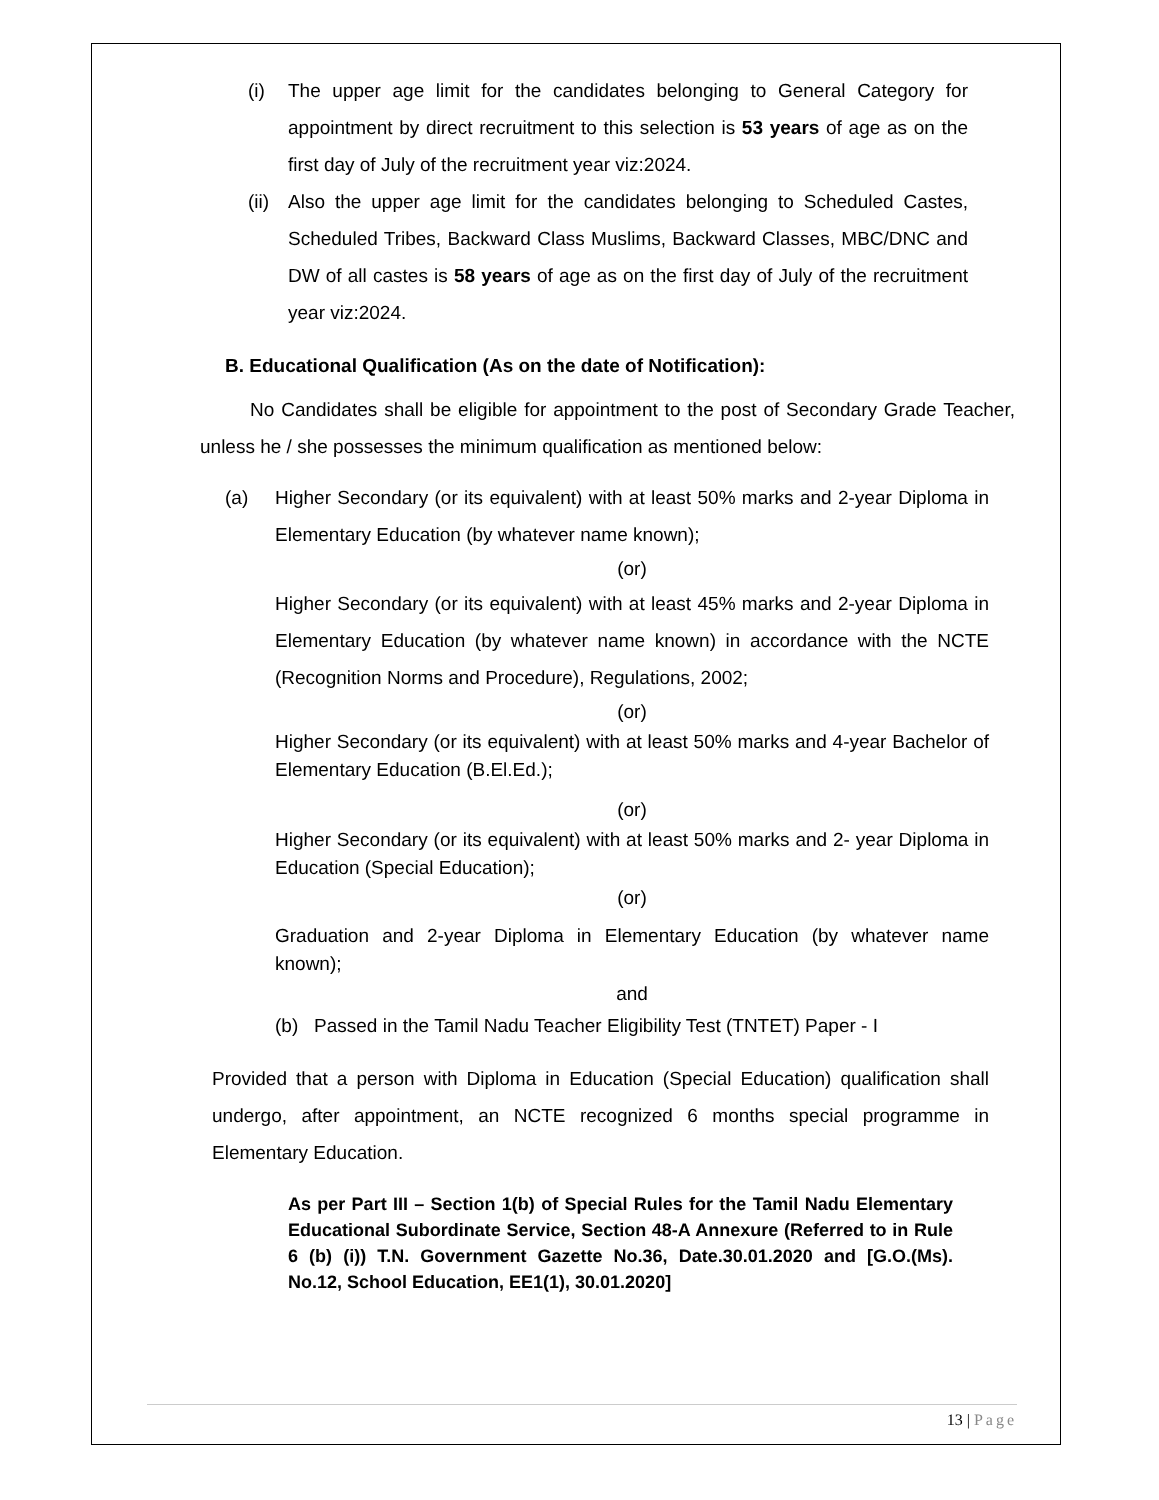(i) The upper age limit for the candidates belonging to General Category for appointment by direct recruitment to this selection is 53 years of age as on the first day of July of the recruitment year viz:2024.
(ii) Also the upper age limit for the candidates belonging to Scheduled Castes, Scheduled Tribes, Backward Class Muslims, Backward Classes, MBC/DNC and DW of all castes is 58 years of age as on the first day of July of the recruitment year viz:2024.
B. Educational Qualification (As on the date of Notification):
No Candidates shall be eligible for appointment to the post of Secondary Grade Teacher, unless he / she possesses the minimum qualification as mentioned below:
(a) Higher Secondary (or its equivalent) with at least 50% marks and 2-year Diploma in Elementary Education (by whatever name known);
(or)
Higher Secondary (or its equivalent) with at least 45% marks and 2-year Diploma in Elementary Education (by whatever name known) in accordance with the NCTE (Recognition Norms and Procedure), Regulations, 2002;
(or)
Higher Secondary (or its equivalent) with at least 50% marks and 4-year Bachelor of Elementary Education (B.El.Ed.);
(or)
Higher Secondary (or its equivalent) with at least 50% marks and 2- year Diploma in Education (Special Education);
(or)
Graduation and 2-year Diploma in Elementary Education (by whatever name known);
and
(b) Passed in the Tamil Nadu Teacher Eligibility Test (TNTET) Paper - I
Provided that a person with Diploma in Education (Special Education) qualification shall undergo, after appointment, an NCTE recognized 6 months special programme in Elementary Education.
As per Part III – Section 1(b) of Special Rules for the Tamil Nadu Elementary Educational Subordinate Service, Section 48-A Annexure (Referred to in Rule 6 (b) (i)) T.N. Government Gazette No.36, Date.30.01.2020 and [G.O.(Ms). No.12, School Education, EE1(1), 30.01.2020]
13 | Page